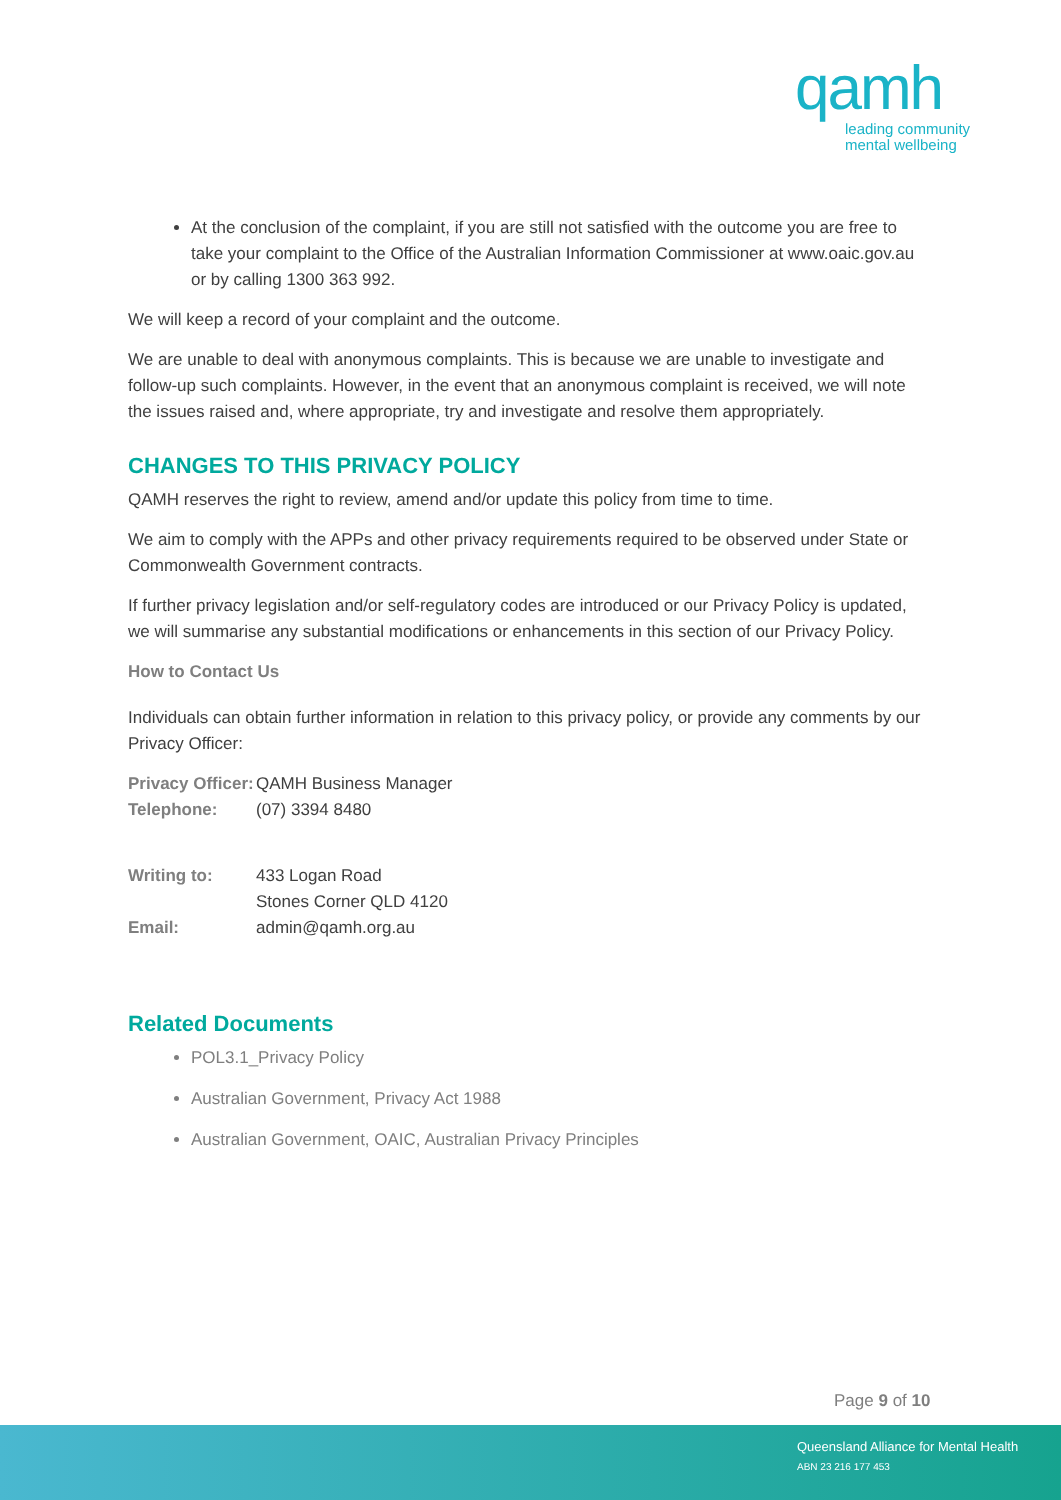qamh
leading community
mental wellbeing
At the conclusion of the complaint, if you are still not satisfied with the outcome you are free to take your complaint to the Office of the Australian Information Commissioner at www.oaic.gov.au or by calling 1300 363 992.
We will keep a record of your complaint and the outcome.
We are unable to deal with anonymous complaints. This is because we are unable to investigate and follow-up such complaints. However, in the event that an anonymous complaint is received, we will note the issues raised and, where appropriate, try and investigate and resolve them appropriately.
CHANGES TO THIS PRIVACY POLICY
QAMH reserves the right to review, amend and/or update this policy from time to time.
We aim to comply with the APPs and other privacy requirements required to be observed under State or Commonwealth Government contracts.
If further privacy legislation and/or self-regulatory codes are introduced or our Privacy Policy is updated, we will summarise any substantial modifications or enhancements in this section of our Privacy Policy.
How to Contact Us
Individuals can obtain further information in relation to this privacy policy, or provide any comments by our Privacy Officer:
Privacy Officer: QAMH Business Manager
Telephone: (07) 3394 8480
Writing to: 433 Logan Road
Stones Corner QLD 4120
Email: admin@qamh.org.au
Related Documents
POL3.1_Privacy Policy
Australian Government, Privacy Act 1988
Australian Government, OAIC, Australian Privacy Principles
Page 9 of 10
Queensland Alliance for Mental Health
ABN 23 216 177 453